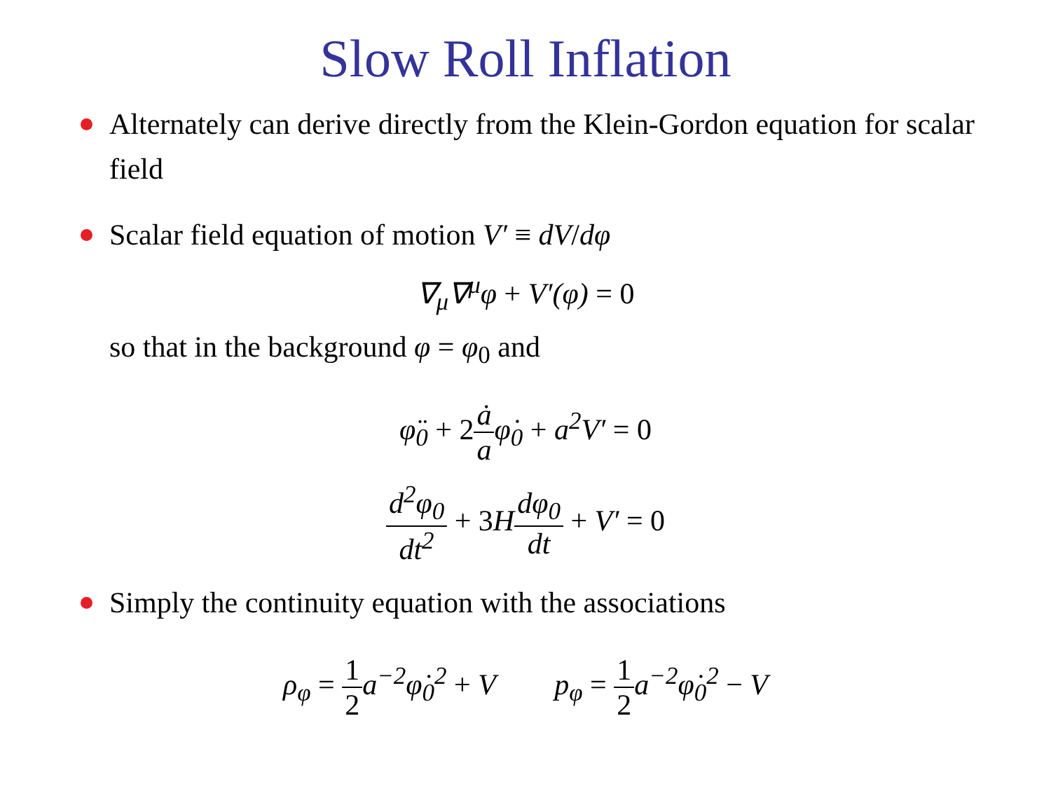Slow Roll Inflation
Alternately can derive directly from the Klein-Gordon equation for scalar field
Scalar field equation of motion V′ ≡ dV/dφ
∇<sub>μ</sub>∇<sup>μ</sup>φ + V′(φ) = 0
so that in the background φ = φ<sub>0</sub> and
φ̈<sub>0</sub> + 2 ȧ aφ̇<sub>0</sub> + a<sup>2</sup>V′ = 0
d<sup>2</sup>φ<sub>0</sub> dt<sup>2</sup> + 3 Hdφ<sub>0</sub> dt + V′ = 0
Simply the continuity equation with the associations
ρ<sub>φ</sub> = 1 2a<sup>−2</sup>φ̇<sub>0</sub><sup>2</sup> + V p<sub>φ</sub> = 1 2a<sup>−2</sup>φ̇<sub>0</sub><sup>2</sup> − V